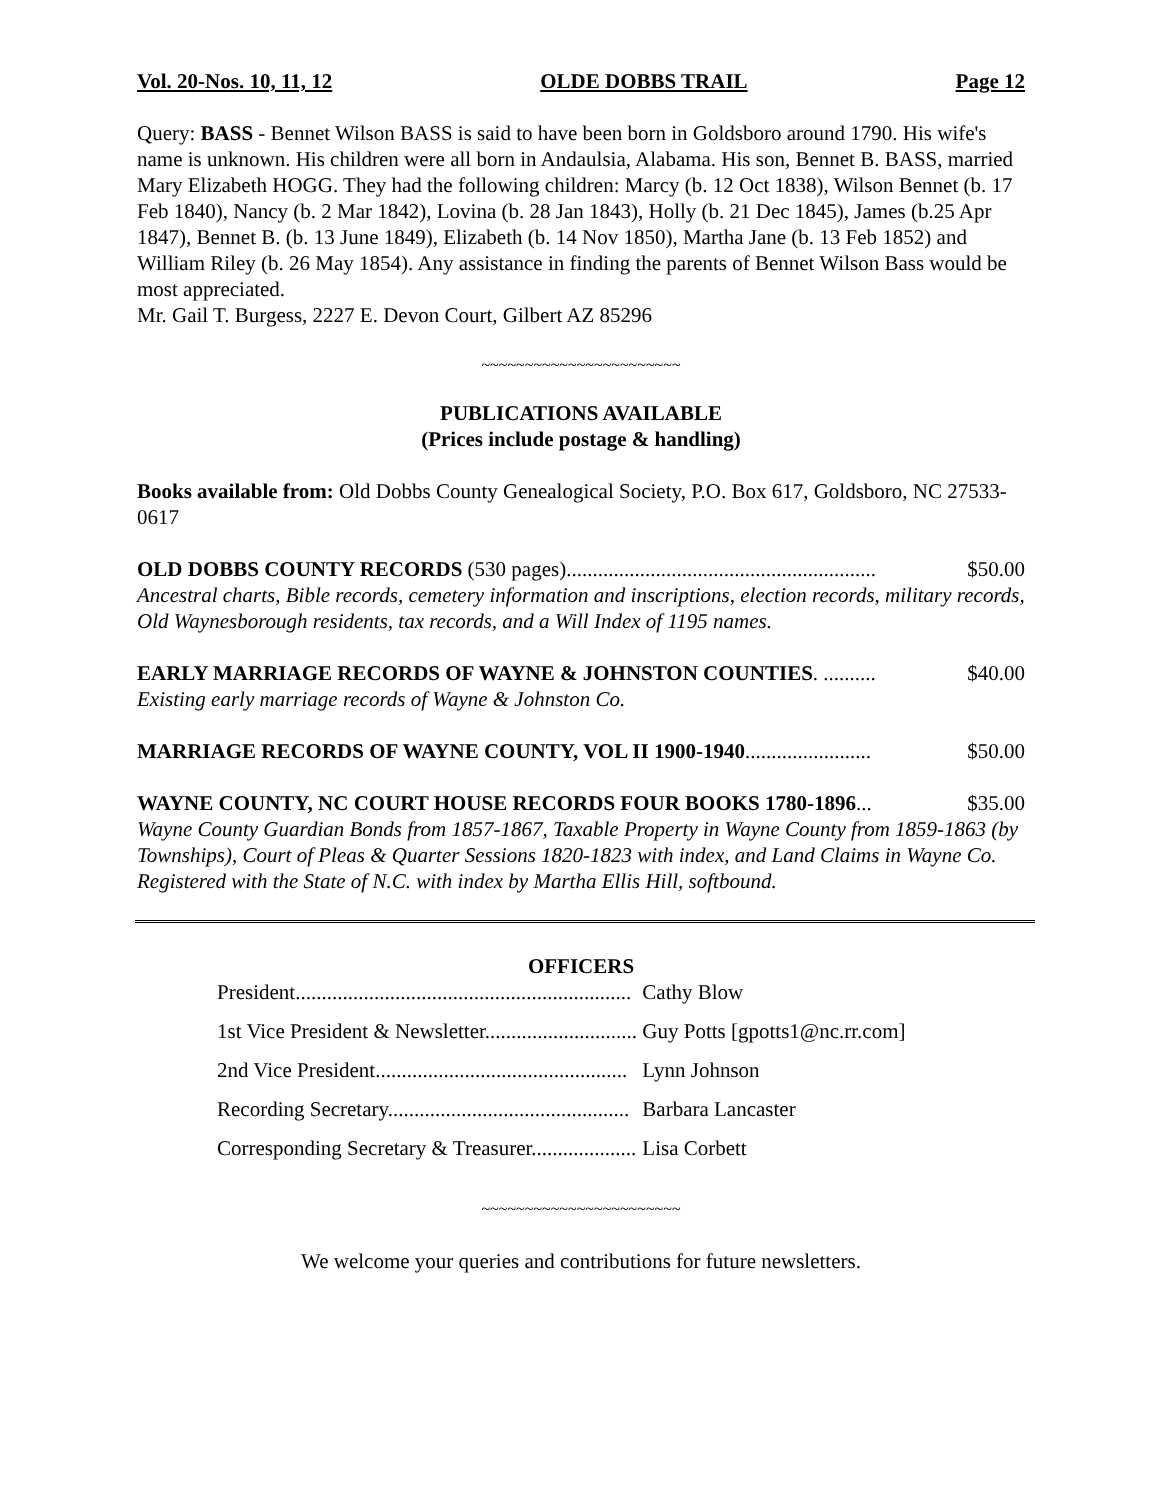Vol. 20-Nos. 10, 11, 12 OLDE DOBBS TRAIL Page 12
Query: BASS - Bennet Wilson BASS is said to have been born in Goldsboro around 1790. His wife's name is unknown. His children were all born in Andaulsia, Alabama. His son, Bennet B. BASS, married Mary Elizabeth HOGG. They had the following children: Marcy (b. 12 Oct 1838), Wilson Bennet (b. 17 Feb 1840), Nancy (b. 2 Mar 1842), Lovina (b. 28 Jan 1843), Holly (b. 21 Dec 1845), James (b.25 Apr 1847), Bennet B. (b. 13 June 1849), Elizabeth (b. 14 Nov 1850), Martha Jane (b. 13 Feb 1852) and William Riley (b. 26 May 1854). Any assistance in finding the parents of Bennet Wilson Bass would be most appreciated.
Mr. Gail T. Burgess, 2227 E. Devon Court, Gilbert AZ 85296
~~~~~~~~~~~~~~~~~~~~~~~
PUBLICATIONS AVAILABLE
(Prices include postage & handling)
Books available from: Old Dobbs County Genealogical Society, P.O. Box 617, Goldsboro, NC 27533-0617
OLD DOBBS COUNTY RECORDS (530 pages)........................................................... $50.00
Ancestral charts, Bible records, cemetery information and inscriptions, election records, military records, Old Waynesborough residents, tax records, and a Will Index of 1195 names.
EARLY MARRIAGE RECORDS OF WAYNE & JOHNSTON COUNTIES. .......... $40.00
Existing early marriage records of Wayne & Johnston Co.
MARRIAGE RECORDS OF WAYNE COUNTY, VOL II 1900-1940........................ $50.00
WAYNE COUNTY, NC COURT HOUSE RECORDS FOUR BOOKS 1780-1896... $35.00
Wayne County Guardian Bonds from 1857-1867, Taxable Property in Wayne County from 1859-1863 (by Townships), Court of Pleas & Quarter Sessions 1820-1823 with index, and Land Claims in Wayne Co. Registered with the State of N.C. with index by Martha Ellis Hill, softbound.
OFFICERS
| President................................................................ | Cathy Blow |
| 1st Vice President & Newsletter............................. | Guy Potts [gpotts1@nc.rr.com] |
| 2nd Vice President................................................ | Lynn Johnson |
| Recording Secretary.............................................. | Barbara Lancaster |
| Corresponding Secretary & Treasurer.................... | Lisa Corbett |
~~~~~~~~~~~~~~~~~~~~~~~
We welcome your queries and contributions for future newsletters.